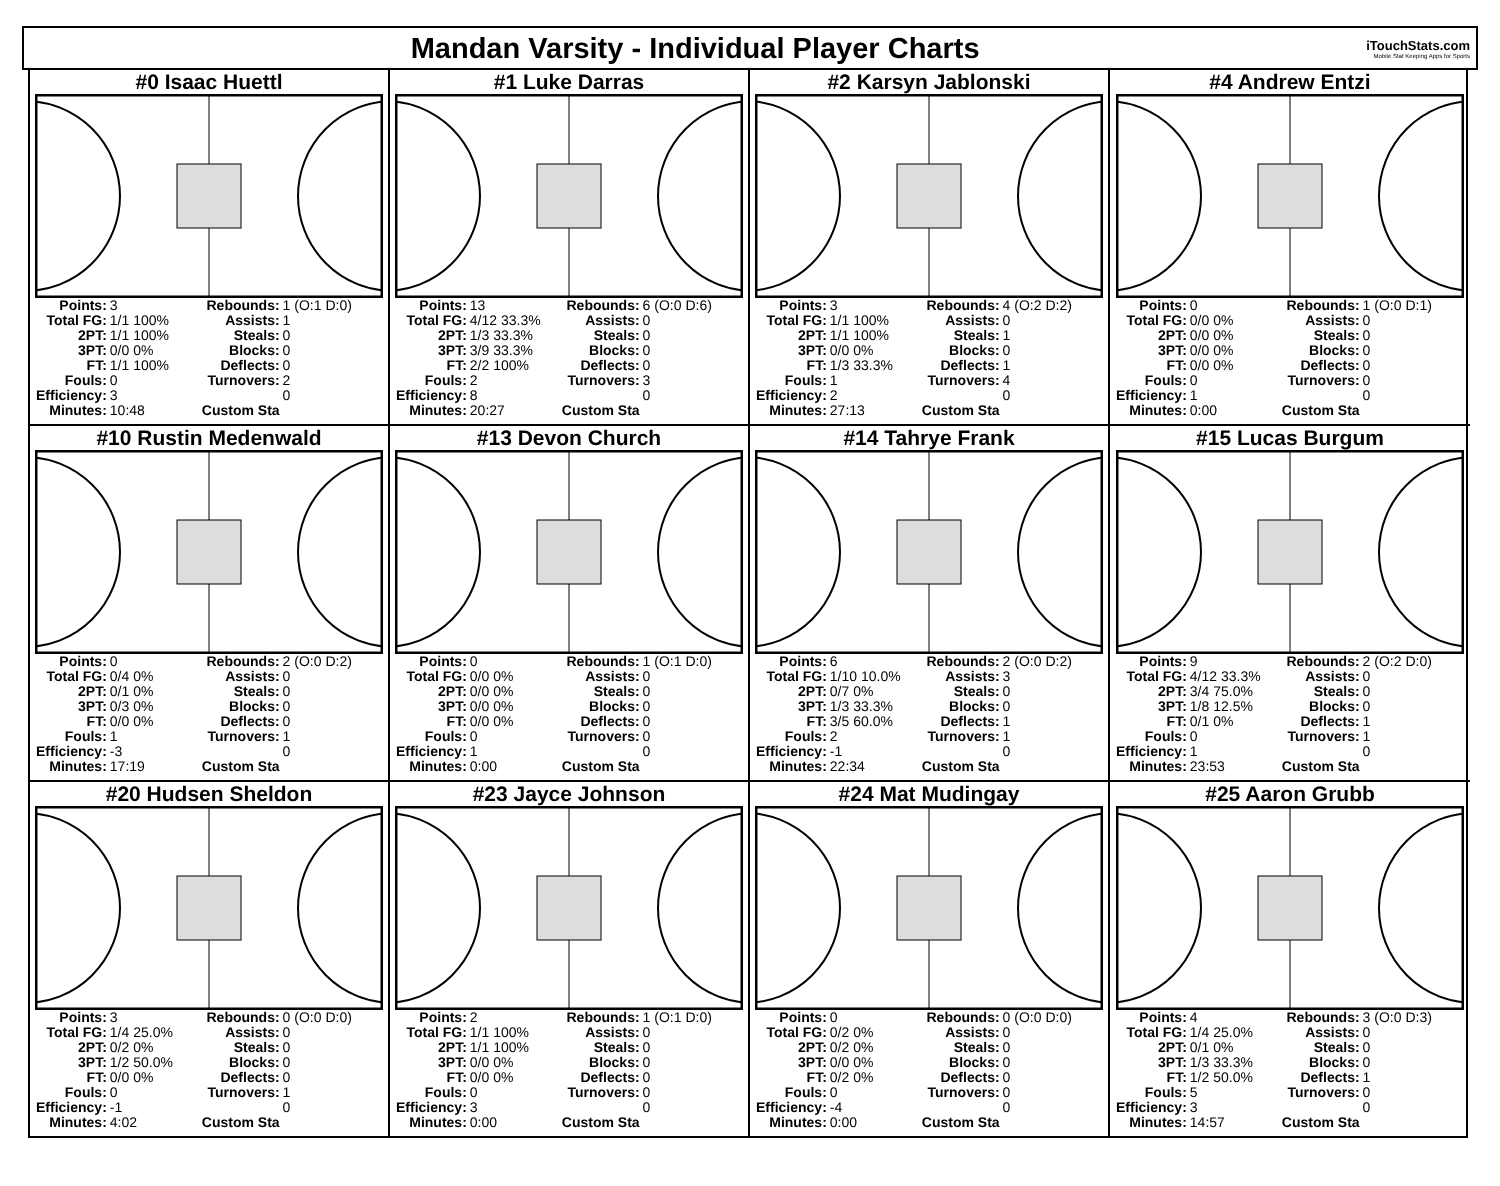Mandan Varsity - Individual Player Charts
iTouchStats.com
Mobile Stat Keeping Apps for Sports
#0 Isaac Huettl
| Points: | 3 | Rebounds: | 1 (O:1 D:0) |
| Total FG: | 1/1 100% | Assists: | 1 |
| 2PT: | 1/1 100% | Steals: | 0 |
| 3PT: | 0/0 0% | Blocks: | 0 |
| FT: | 1/1 100% | Deflects: | 0 |
| Fouls: | 0 | Turnovers: | 2 |
| Efficiency: | 3 | | 0 |
| Minutes: | 10:48 | Custom Sta | |
#1 Luke Darras
| Points: | 13 | Rebounds: | 6 (O:0 D:6) |
| Total FG: | 4/12 33.3% | Assists: | 0 |
| 2PT: | 1/3 33.3% | Steals: | 0 |
| 3PT: | 3/9 33.3% | Blocks: | 0 |
| FT: | 2/2 100% | Deflects: | 0 |
| Fouls: | 2 | Turnovers: | 3 |
| Efficiency: | 8 | | 0 |
| Minutes: | 20:27 | Custom Sta | |
#2 Karsyn Jablonski
| Points: | 3 | Rebounds: | 4 (O:2 D:2) |
| Total FG: | 1/1 100% | Assists: | 0 |
| 2PT: | 1/1 100% | Steals: | 1 |
| 3PT: | 0/0 0% | Blocks: | 0 |
| FT: | 1/3 33.3% | Deflects: | 1 |
| Fouls: | 1 | Turnovers: | 4 |
| Efficiency: | 2 | | 0 |
| Minutes: | 27:13 | Custom Sta | |
#4 Andrew Entzi
| Points: | 0 | Rebounds: | 1 (O:0 D:1) |
| Total FG: | 0/0 0% | Assists: | 0 |
| 2PT: | 0/0 0% | Steals: | 0 |
| 3PT: | 0/0 0% | Blocks: | 0 |
| FT: | 0/0 0% | Deflects: | 0 |
| Fouls: | 0 | Turnovers: | 0 |
| Efficiency: | 1 | | 0 |
| Minutes: | 0:00 | Custom Sta | |
#10 Rustin Medenwald
| Points: | 0 | Rebounds: | 2 (O:0 D:2) |
| Total FG: | 0/4 0% | Assists: | 0 |
| 2PT: | 0/1 0% | Steals: | 0 |
| 3PT: | 0/3 0% | Blocks: | 0 |
| FT: | 0/0 0% | Deflects: | 0 |
| Fouls: | 1 | Turnovers: | 1 |
| Efficiency: | -3 | | 0 |
| Minutes: | 17:19 | Custom Sta | |
#13 Devon Church
| Points: | 0 | Rebounds: | 1 (O:1 D:0) |
| Total FG: | 0/0 0% | Assists: | 0 |
| 2PT: | 0/0 0% | Steals: | 0 |
| 3PT: | 0/0 0% | Blocks: | 0 |
| FT: | 0/0 0% | Deflects: | 0 |
| Fouls: | 0 | Turnovers: | 0 |
| Efficiency: | 1 | | 0 |
| Minutes: | 0:00 | Custom Sta | |
#14 Tahrye Frank
| Points: | 6 | Rebounds: | 2 (O:0 D:2) |
| Total FG: | 1/10 10.0% | Assists: | 3 |
| 2PT: | 0/7 0% | Steals: | 0 |
| 3PT: | 1/3 33.3% | Blocks: | 0 |
| FT: | 3/5 60.0% | Deflects: | 1 |
| Fouls: | 2 | Turnovers: | 1 |
| Efficiency: | -1 | | 0 |
| Minutes: | 22:34 | Custom Sta | |
#15 Lucas Burgum
| Points: | 9 | Rebounds: | 2 (O:2 D:0) |
| Total FG: | 4/12 33.3% | Assists: | 0 |
| 2PT: | 3/4 75.0% | Steals: | 0 |
| 3PT: | 1/8 12.5% | Blocks: | 0 |
| FT: | 0/1 0% | Deflects: | 1 |
| Fouls: | 0 | Turnovers: | 1 |
| Efficiency: | 1 | | 0 |
| Minutes: | 23:53 | Custom Sta | |
#20 Hudsen Sheldon
| Points: | 3 | Rebounds: | 0 (O:0 D:0) |
| Total FG: | 1/4 25.0% | Assists: | 0 |
| 2PT: | 0/2 0% | Steals: | 0 |
| 3PT: | 1/2 50.0% | Blocks: | 0 |
| FT: | 0/0 0% | Deflects: | 0 |
| Fouls: | 0 | Turnovers: | 1 |
| Efficiency: | -1 | | 0 |
| Minutes: | 4:02 | Custom Sta | |
#23 Jayce Johnson
| Points: | 2 | Rebounds: | 1 (O:1 D:0) |
| Total FG: | 1/1 100% | Assists: | 0 |
| 2PT: | 1/1 100% | Steals: | 0 |
| 3PT: | 0/0 0% | Blocks: | 0 |
| FT: | 0/0 0% | Deflects: | 0 |
| Fouls: | 0 | Turnovers: | 0 |
| Efficiency: | 3 | | 0 |
| Minutes: | 0:00 | Custom Sta | |
#24 Mat Mudingay
| Points: | 0 | Rebounds: | 0 (O:0 D:0) |
| Total FG: | 0/2 0% | Assists: | 0 |
| 2PT: | 0/2 0% | Steals: | 0 |
| 3PT: | 0/0 0% | Blocks: | 0 |
| FT: | 0/2 0% | Deflects: | 0 |
| Fouls: | 0 | Turnovers: | 0 |
| Efficiency: | -4 | | 0 |
| Minutes: | 0:00 | Custom Sta | |
#25 Aaron Grubb
| Points: | 4 | Rebounds: | 3 (O:0 D:3) |
| Total FG: | 1/4 25.0% | Assists: | 0 |
| 2PT: | 0/1 0% | Steals: | 0 |
| 3PT: | 1/3 33.3% | Blocks: | 0 |
| FT: | 1/2 50.0% | Deflects: | 1 |
| Fouls: | 5 | Turnovers: | 0 |
| Efficiency: | 3 | | 0 |
| Minutes: | 14:57 | Custom Sta | |